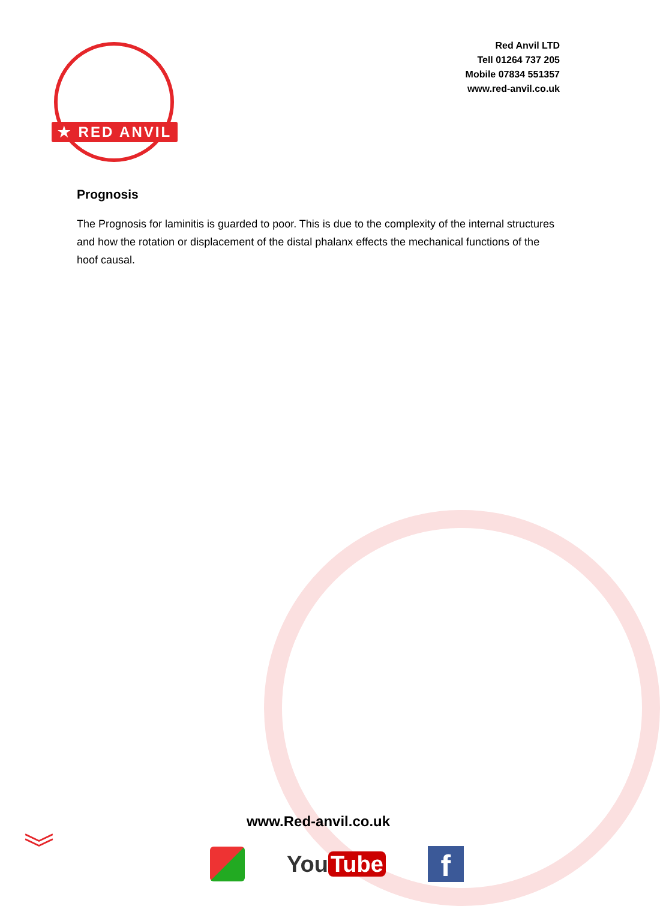★ RED ANVIL ★
Red Anvil LTD
Tell 01264 737 205
Mobile 07834 551357
www.red-anvil.co.uk
Prognosis
The Prognosis for laminitis is guarded to poor. This is due to the complexity of the internal structures and how the rotation or displacement of the distal phalanx effects the mechanical functions of the hoof causal.
www.Red-anvil.co.uk
︾
You Tube
f